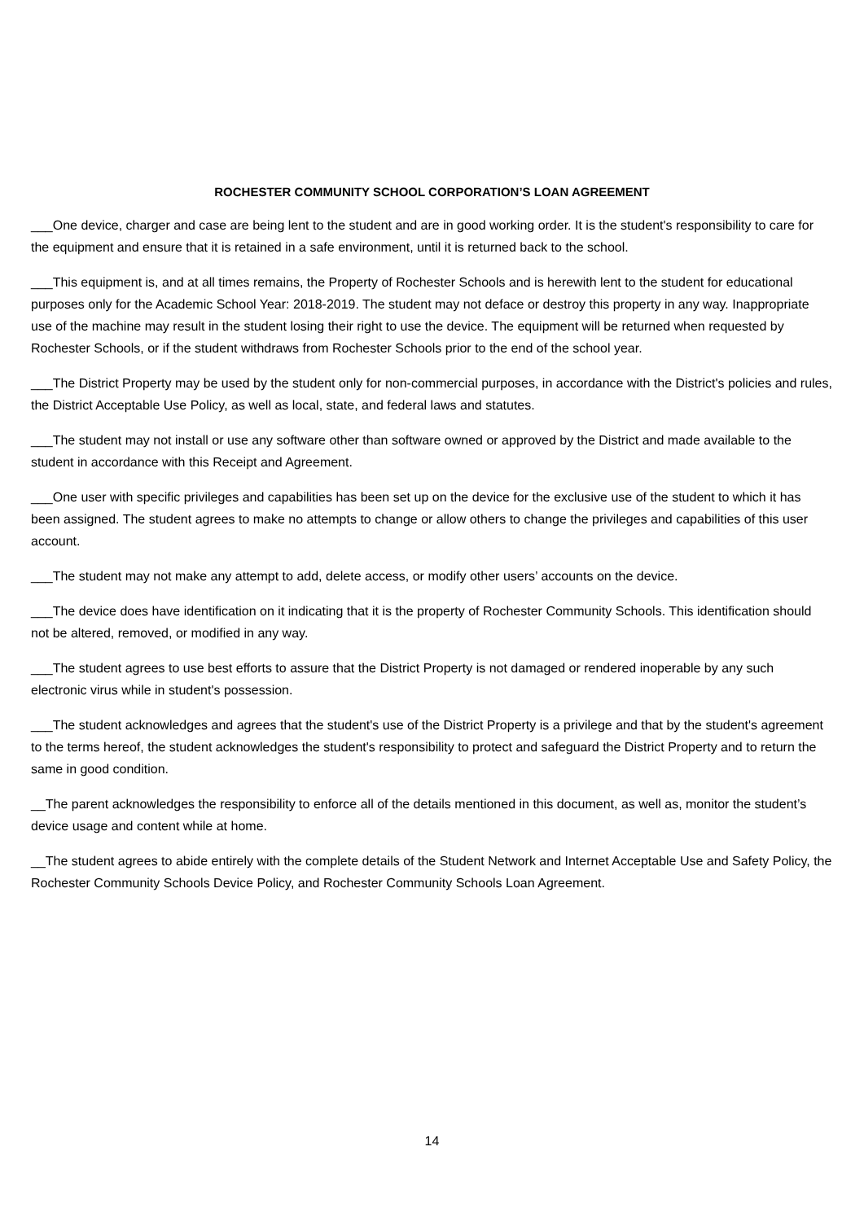ROCHESTER COMMUNITY SCHOOL CORPORATION’S LOAN AGREEMENT
___One device, charger and case are being lent to the student and are in good working order. It is the student's responsibility to care for the equipment and ensure that it is retained in a safe environment, until it is returned back to the school.
___This equipment is, and at all times remains, the Property of Rochester Schools and is herewith lent to the student for educational purposes only for the Academic School Year: 2018-2019. The student may not deface or destroy this property in any way. Inappropriate use of the machine may result in the student losing their right to use the device. The equipment will be returned when requested by Rochester Schools, or if the student withdraws from Rochester Schools prior to the end of the school year.
___The District Property may be used by the student only for non-commercial purposes, in accordance with the District's policies and rules, the District Acceptable Use Policy, as well as local, state, and federal laws and statutes.
___The student may not install or use any software other than software owned or approved by the District and made available to the student in accordance with this Receipt and Agreement.
___One user with specific privileges and capabilities has been set up on the device for the exclusive use of the student to which it has been assigned. The student agrees to make no attempts to change or allow others to change the privileges and capabilities of this user account.
___The student may not make any attempt to add, delete access, or modify other users’ accounts on the device.
___The device does have identification on it indicating that it is the property of Rochester Community Schools. This identification should not be altered, removed, or modified in any way.
___The student agrees to use best efforts to assure that the District Property is not damaged or rendered inoperable by any such electronic virus while in student's possession.
___The student acknowledges and agrees that the student's use of the District Property is a privilege and that by the student's agreement to the terms hereof, the student acknowledges the student's responsibility to protect and safeguard the District Property and to return the same in good condition.
__The parent acknowledges the responsibility to enforce all of the details mentioned in this document, as well as, monitor the student’s device usage and content while at home.
__The student agrees to abide entirely with the complete details of the Student Network and Internet Acceptable Use and Safety Policy, the Rochester Community Schools Device Policy, and Rochester Community Schools Loan Agreement.
14